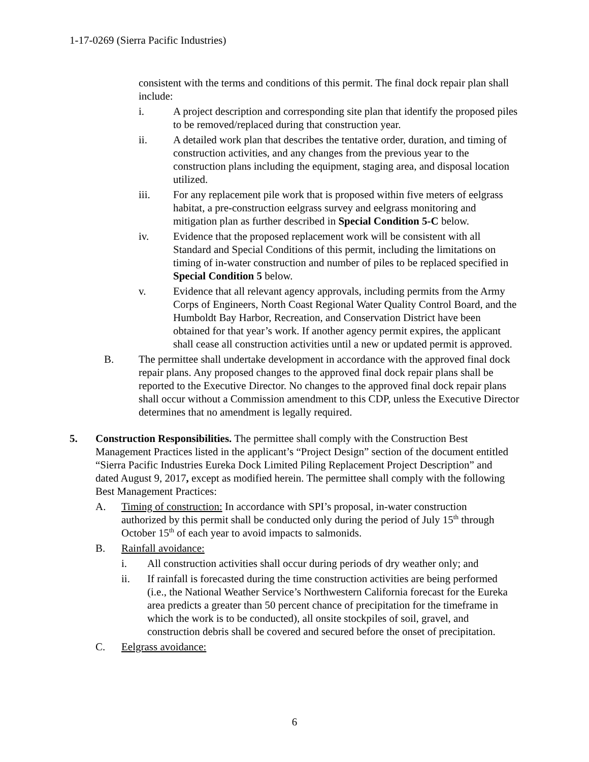1-17-0269 (Sierra Pacific Industries)
consistent with the terms and conditions of this permit. The final dock repair plan shall include:
i. A project description and corresponding site plan that identify the proposed piles to be removed/replaced during that construction year.
ii. A detailed work plan that describes the tentative order, duration, and timing of construction activities, and any changes from the previous year to the construction plans including the equipment, staging area, and disposal location utilized.
iii. For any replacement pile work that is proposed within five meters of eelgrass habitat, a pre-construction eelgrass survey and eelgrass monitoring and mitigation plan as further described in Special Condition 5-C below.
iv. Evidence that the proposed replacement work will be consistent with all Standard and Special Conditions of this permit, including the limitations on timing of in-water construction and number of piles to be replaced specified in Special Condition 5 below.
v. Evidence that all relevant agency approvals, including permits from the Army Corps of Engineers, North Coast Regional Water Quality Control Board, and the Humboldt Bay Harbor, Recreation, and Conservation District have been obtained for that year’s work. If another agency permit expires, the applicant shall cease all construction activities until a new or updated permit is approved.
B. The permittee shall undertake development in accordance with the approved final dock repair plans. Any proposed changes to the approved final dock repair plans shall be reported to the Executive Director. No changes to the approved final dock repair plans shall occur without a Commission amendment to this CDP, unless the Executive Director determines that no amendment is legally required.
5. Construction Responsibilities. The permittee shall comply with the Construction Best Management Practices listed in the applicant’s “Project Design” section of the document entitled “Sierra Pacific Industries Eureka Dock Limited Piling Replacement Project Description” and dated August 9, 2017, except as modified herein. The permittee shall comply with the following Best Management Practices:
A. Timing of construction: In accordance with SPI’s proposal, in-water construction authorized by this permit shall be conducted only during the period of July 15<sup>th</sup> through October 15<sup>th</sup> of each year to avoid impacts to salmonids.
B. Rainfall avoidance:
i. All construction activities shall occur during periods of dry weather only; and
ii. If rainfall is forecasted during the time construction activities are being performed (i.e., the National Weather Service’s Northwestern California forecast for the Eureka area predicts a greater than 50 percent chance of precipitation for the timeframe in which the work is to be conducted), all onsite stockpiles of soil, gravel, and construction debris shall be covered and secured before the onset of precipitation.
C. Eelgrass avoidance:
6